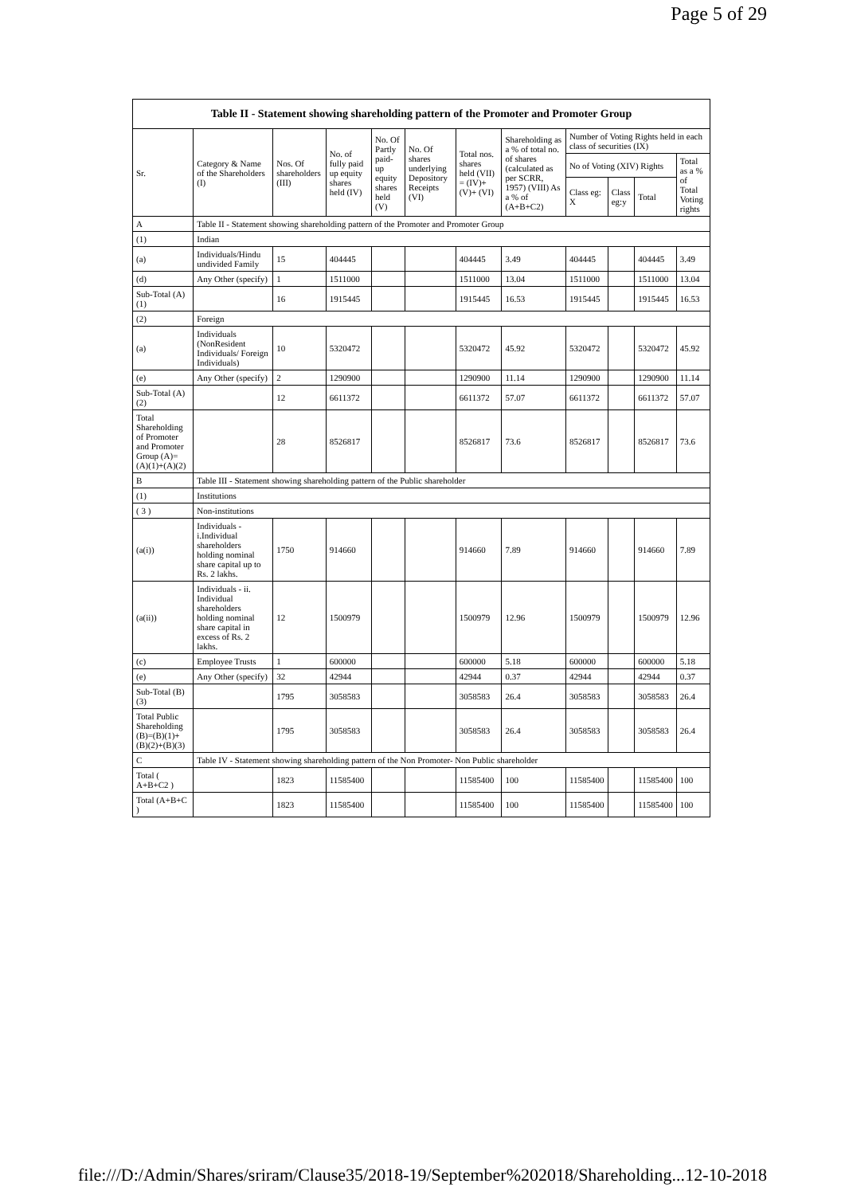Page 5 of 29
| Table II - Statement showing shareholding pattern of the Promoter and Promoter Group | | | | | | | | | | | |
| --- | --- | --- | --- | --- | --- | --- | --- | --- | --- | --- | --- |
| Sr. | Category & Name of the Shareholders (I) | Nos. Of shareholders (III) | No. of fully paid up equity shares held (IV) | No. Of Partly paid-up equity shares held (V) | No. Of shares underlying Depository Receipts (VI) | Total nos. shares held (VII) = (IV)+ (V)+ (VI) | Shareholding as a % of total no. of shares (calculated as per SCRR, 1957) (VIII) As a % of (A+B+C2) | Number of Voting Rights held in each class of securities (IX) | | | |
| | | | | | | | | No of Voting (XIV) Rights | | | Total as a % of Total Voting rights |
| | | | | | | | | Class eg: X | Class eg:y | Total | |
| A | Table II - Statement showing shareholding pattern of the Promoter and Promoter Group | | | | | | | | | | |
| (1) | Indian | | | | | | | | | | |
| (a) | Individuals/Hindu undivided Family | 15 | 404445 | | | 404445 | 3.49 | 404445 | | 404445 | 3.49 |
| (d) | Any Other (specify) | 1 | 1511000 | | | 1511000 | 13.04 | 1511000 | | 1511000 | 13.04 |
| Sub-Total (A)(1) | | 16 | 1915445 | | | 1915445 | 16.53 | 1915445 | | 1915445 | 16.53 |
| (2) | Foreign | | | | | | | | | | |
| (a) | Individuals (NonResident Individuals/ Foreign Individuals) | 10 | 5320472 | | | 5320472 | 45.92 | 5320472 | | 5320472 | 45.92 |
| (e) | Any Other (specify) | 2 | 1290900 | | | 1290900 | 11.14 | 1290900 | | 1290900 | 11.14 |
| Sub-Total (A)(2) | | 12 | 6611372 | | | 6611372 | 57.07 | 6611372 | | 6611372 | 57.07 |
| Total Shareholding of Promoter and Promoter Group (A)= (A)(1)+(A)(2) | | 28 | 8526817 | | | 8526817 | 73.6 | 8526817 | | 8526817 | 73.6 |
| B | Table III - Statement showing shareholding pattern of the Public shareholder | | | | | | | | | | |
| (1) | Institutions | | | | | | | | | | |
| ( 3 ) | Non-institutions | | | | | | | | | | |
| (a(i)) | Individuals - i.Individual shareholders holding nominal share capital up to Rs. 2 lakhs. | 1750 | 914660 | | | 914660 | 7.89 | 914660 | | 914660 | 7.89 |
| (a(ii)) | Individuals - ii. Individual shareholders holding nominal share capital in excess of Rs. 2 lakhs. | 12 | 1500979 | | | 1500979 | 12.96 | 1500979 | | 1500979 | 12.96 |
| (c) | Employee Trusts | 1 | 600000 | | | 600000 | 5.18 | 600000 | | 600000 | 5.18 |
| (e) | Any Other (specify) | 32 | 42944 | | | 42944 | 0.37 | 42944 | | 42944 | 0.37 |
| Sub-Total (B)(3) | | 1795 | 3058583 | | | 3058583 | 26.4 | 3058583 | | 3058583 | 26.4 |
| Total Public Shareholding (B)=(B)(1)+(B)(2)+(B)(3) | | 1795 | 3058583 | | | 3058583 | 26.4 | 3058583 | | 3058583 | 26.4 |
| C | Table IV - Statement showing shareholding pattern of the Non Promoter- Non Public shareholder | | | | | | | | | | |
| Total ( A+B+C2 ) | | 1823 | 11585400 | | | 11585400 | 100 | 11585400 | | 11585400 | 100 |
| Total (A+B+C ) | | 1823 | 11585400 | | | 11585400 | 100 | 11585400 | | 11585400 | 100 |
file:///D:/Admin/Shares/sriram/Clause35/2018-19/September%202018/Shareholding... 12-10-2018